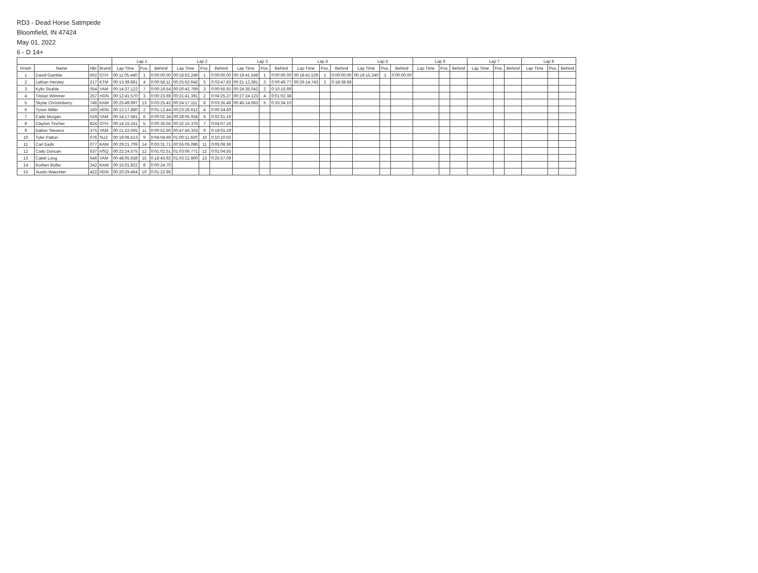RD3 - Dead Horse Satmpede
Bloomfield, IN 47424
May 01, 2022
6 - D 14+
| | | | | Lap 1 | | | Lap 2 | | | Lap 3 | | | Lap 4 | | | Lap 5 | | | Lap 6 | | | Lap 7 | | | Lap 8 | | |
| --- | --- | --- | --- | --- | --- | --- | --- | --- | --- | --- | --- | --- | --- | --- | --- | --- | --- | --- | --- | --- | --- | --- | --- | --- | --- | --- | --- |
| Finish | Name | Nbr | Brand | Lap Time | Pos. | Behind | Lap Time | Pos. | Behind | Lap Time | Pos. | Behind | Lap Time | Pos. | Behind | Lap Time | Pos. | Behind | Lap Time | Pos. | Behind | Lap Time | Pos. | Behind | Lap Time | Pos. | Behind |
| 1 | David Gamble | 602 | OTH | 00:11:05.440 | 1 | 0:00:00.00 | 00:18:52.249 | 1 | 0:00:00.00 | 00:19:41.549 | 1 | 0:00:00.00 | 00:18:41.529 | 1 | 0:00:00.00 | 00:19:15.240 | 1 | 0:00:00.00 | | | | | | | | | |
| 2 | Lathan Hersley | 217 | KTM | 00:13:39.681 | 4 | 0:00:58.11 | 00:25:52.642 | 5 | 0:03:47.83 | 00:21:12.381 | 3 | 0:00:49.77 | 00:26:14.743 | 2 | 0:18:38.68 | | | | | | | | | | | | |
| 3 | Kylis Strahle | 054 | YAM | 00:14:37.122 | 7 | 0:00:19.54 | 00:20:42.769 | 3 | 0:00:56.93 | 00:24:35.042 | 2 | 0:10:15.69 | | | | | | | | | | | | | | | |
| 4 | Tristan Wimmer | 257 | HON | 00:12:41.570 | 3 | 0:00:23.69 | 00:21:41.391 | 2 | 0:04:25.27 | 00:27:24.123 | 4 | 0:01:02.38 | | | | | | | | | | | | | | | |
| 5 | Skylar Christinberry | 746 | KAW | 00:25:49.997 | 13 | 0:03:25.42 | 00:24:17.111 | 8 | 0:03:36.49 | 00:45:14.083 | 5 | 0:33:34.10 | | | | | | | | | | | | | | | |
| 6 | Tyson Miller | 160 | HON | 00:12:17.880 | 2 | 0:01:12.44 | 00:23:26.612 | 4 | 0:00:24.60 | | | | | | | | | | | | | | | | | | |
| 7 | Cade Morgan | 019 | YAM | 00:14:17.581 | 6 | 0:00:02.34 | 00:28:05.934 | 6 | 0:02:51.19 | | | | | | | | | | | | | | | | | | |
| 8 | Clayton Tincher | 824 | OTH | 00:14:15.241 | 5 | 0:00:35.56 | 00:32:15.376 | 7 | 0:04:07.10 | | | | | | | | | | | | | | | | | | |
| 9 | Dalton Stevens | 375 | YAM | 00:21:22.065 | 11 | 0:00:52.60 | 00:47:46.333 | 9 | 0:19:01.29 | | | | | | | | | | | | | | | | | | |
| 10 | Tyler Patton | 076 | SUZ | 00:19:06.513 | 9 | 0:04:04.69 | 01:00:11.920 | 10 | 0:10:10.03 | | | | | | | | | | | | | | | | | | |
| 11 | Carl Eads | 077 | KAW | 00:29:21.709 | 14 | 0:03:31.71 | 00:55:05.086 | 11 | 0:05:08.36 | | | | | | | | | | | | | | | | | | |
| 12 | Cody Duncan | 637 | HSQ | 00:22:24.575 | 12 | 0:01:02.51 | 01:03:06.771 | 12 | 0:01:04.55 | | | | | | | | | | | | | | | | | | |
| 13 | Caleb Long | 646 | YAM | 00:48:05.638 | 15 | 0:18:43.92 | 01:03:22.800 | 13 | 0:25:57.09 | | | | | | | | | | | | | | | | | | |
| 14 | Korben Boller | 242 | KAW | 00:15:01.822 | 8 | 0:00:24.70 | | | | | | | | | | | | | | | | | | | | | |
| 15 | Austin Waechter | 422 | HON | 00:20:29.464 | 10 | 0:01:22.95 | | | | | | | | | | | | | | | | | | | | | |